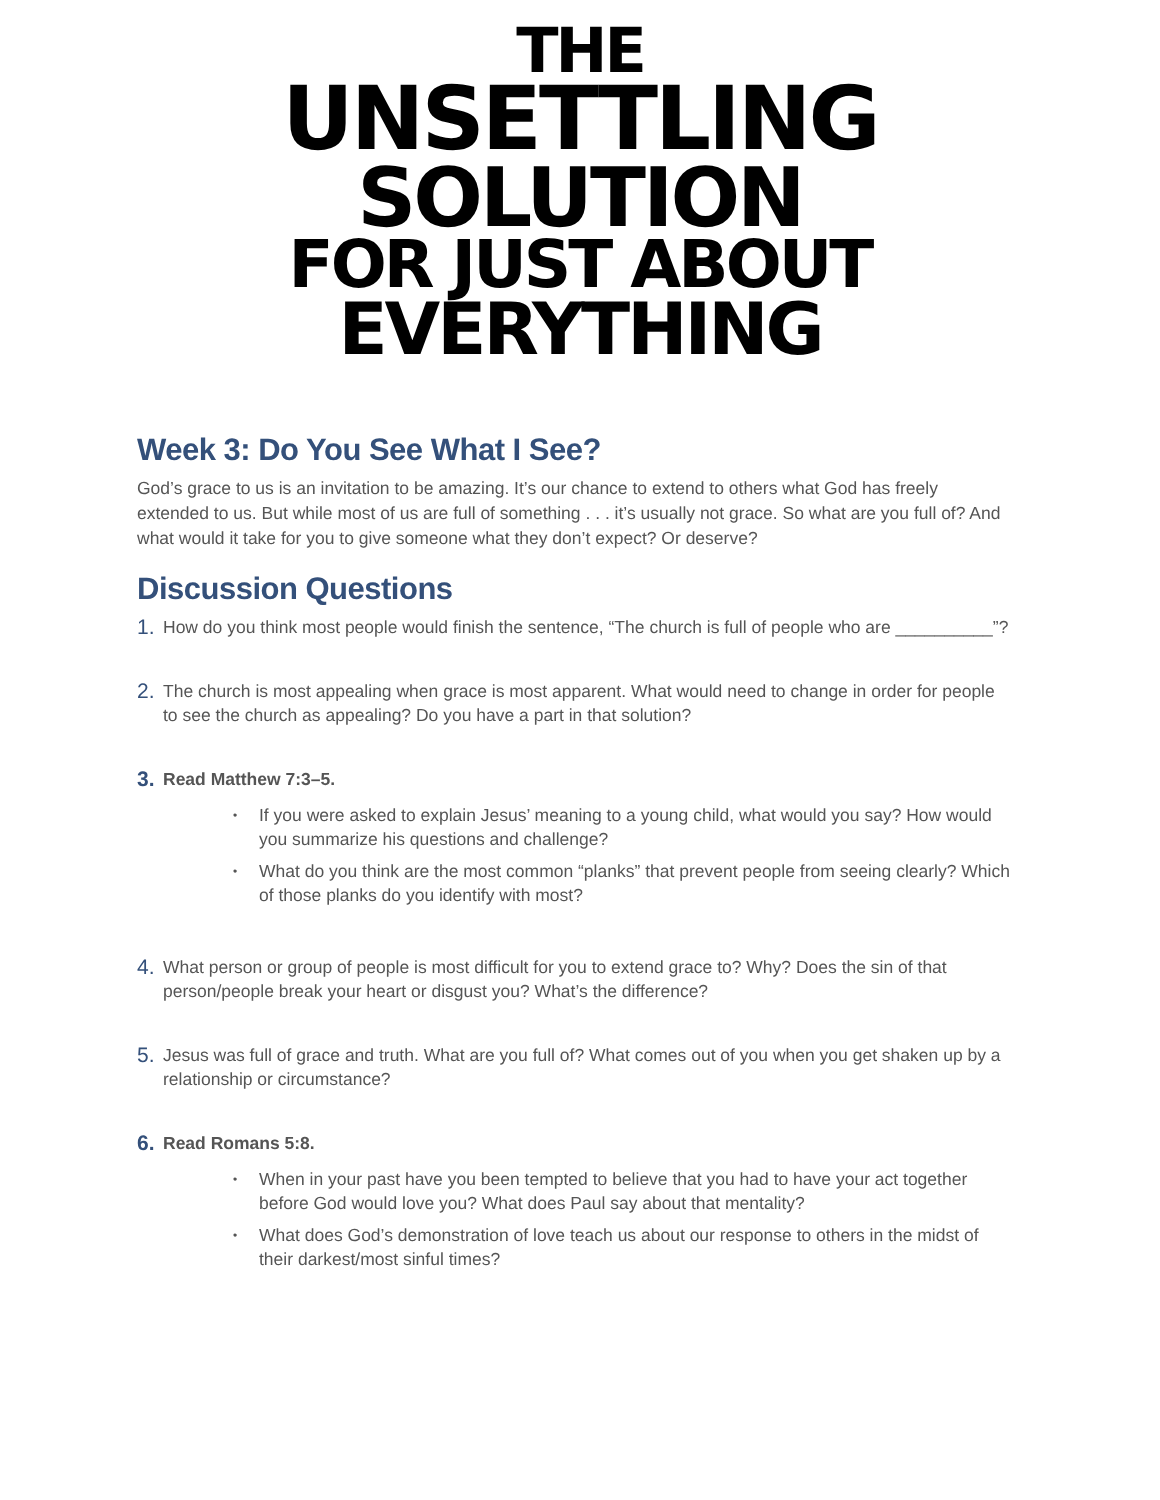THE
UNSETTLING
SOLUTION
FOR JUST ABOUT
EVERYTHING
Week 3: Do You See What I See?
God’s grace to us is an invitation to be amazing. It’s our chance to extend to others what God has freely extended to us. But while most of us are full of something . . . it’s usually not grace. So what are you full of? And what would it take for you to give someone what they don’t expect? Or deserve?
Discussion Questions
1. How do you think most people would finish the sentence, “The church is full of people who are __________”?
2. The church is most appealing when grace is most apparent. What would need to change in order for people to see the church as appealing? Do you have a part in that solution?
3.
Read Matthew 7:3–5.
• If you were asked to explain Jesus’ meaning to a young child, what would you say? How would you summarize his questions and challenge?
• What do you think are the most common “planks” that prevent people from seeing clearly? Which of those planks do you identify with most?
4. What person or group of people is most difficult for you to extend grace to? Why? Does the sin of that person/people break your heart or disgust you? What’s the difference?
5. Jesus was full of grace and truth. What are you full of? What comes out of you when you get shaken up by a relationship or circumstance?
6.
Read Romans 5:8.
• When in your past have you been tempted to believe that you had to have your act together before God would love you? What does Paul say about that mentality?
• What does God’s demonstration of love teach us about our response to others in the midst of their darkest/most sinful times?